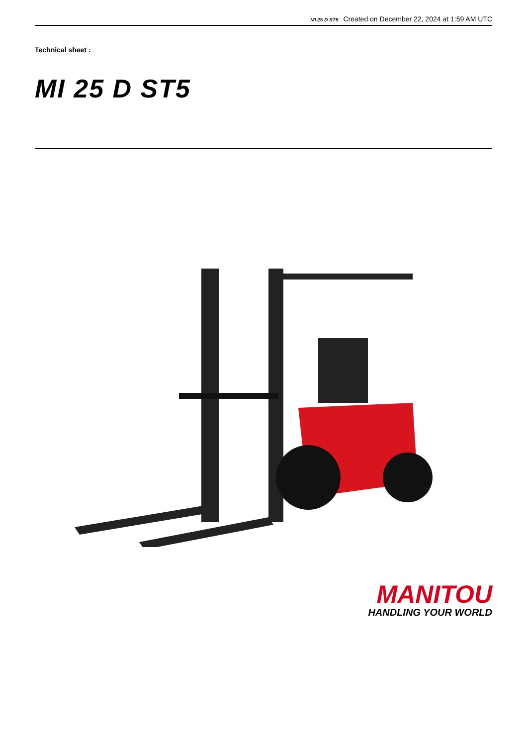MI 25 D ST5 Created on December 22, 2024 at 1:59 AM UTC
Technical sheet :
MI 25 D ST5
MANITOU
HANDLING YOUR WORLD